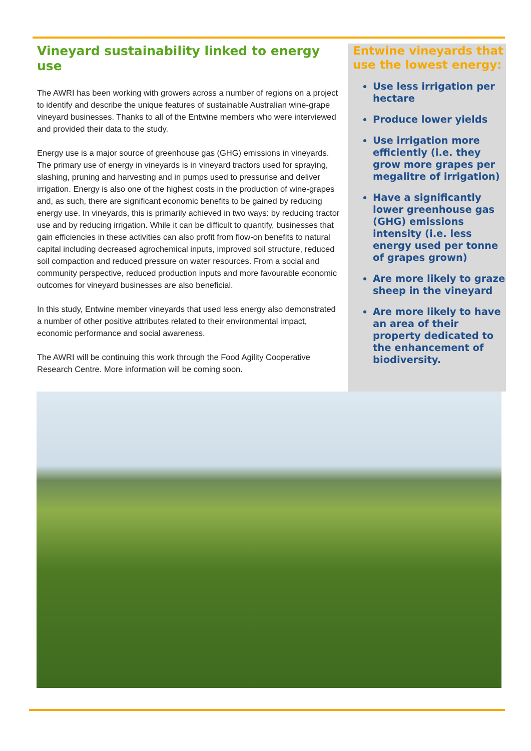Vineyard sustainability linked to energy use
The AWRI has been working with growers across a number of regions on a project to identify and describe the unique features of sustainable Australian wine-grape vineyard businesses. Thanks to all of the Entwine members who were interviewed and provided their data to the study.
Energy use is a major source of greenhouse gas (GHG) emissions in vineyards. The primary use of energy in vineyards is in vineyard tractors used for spraying, slashing, pruning and harvesting and in pumps used to pressurise and deliver irrigation. Energy is also one of the highest costs in the production of wine-grapes and, as such, there are significant economic benefits to be gained by reducing energy use. In vineyards, this is primarily achieved in two ways: by reducing tractor use and by reducing irrigation. While it can be difficult to quantify, businesses that gain efficiencies in these activities can also profit from flow-on benefits to natural capital including decreased agrochemical inputs, improved soil structure, reduced soil compaction and reduced pressure on water resources. From a social and community perspective, reduced production inputs and more favourable economic outcomes for vineyard businesses are also beneficial.
In this study, Entwine member vineyards that used less energy also demonstrated a number of other positive attributes related to their environmental impact, economic performance and social awareness.
The AWRI will be continuing this work through the Food Agility Cooperative Research Centre. More information will be coming soon.
Entwine vineyards that use the lowest energy:
Use less irrigation per hectare
Produce lower yields
Use irrigation more efficiently (i.e. they grow more grapes per megalitre of irrigation)
Have a significantly lower greenhouse gas (GHG) emissions intensity (i.e. less energy used per tonne of grapes grown)
Are more likely to graze sheep in the vineyard
Are more likely to have an area of their property dedicated to the enhancement of biodiversity.